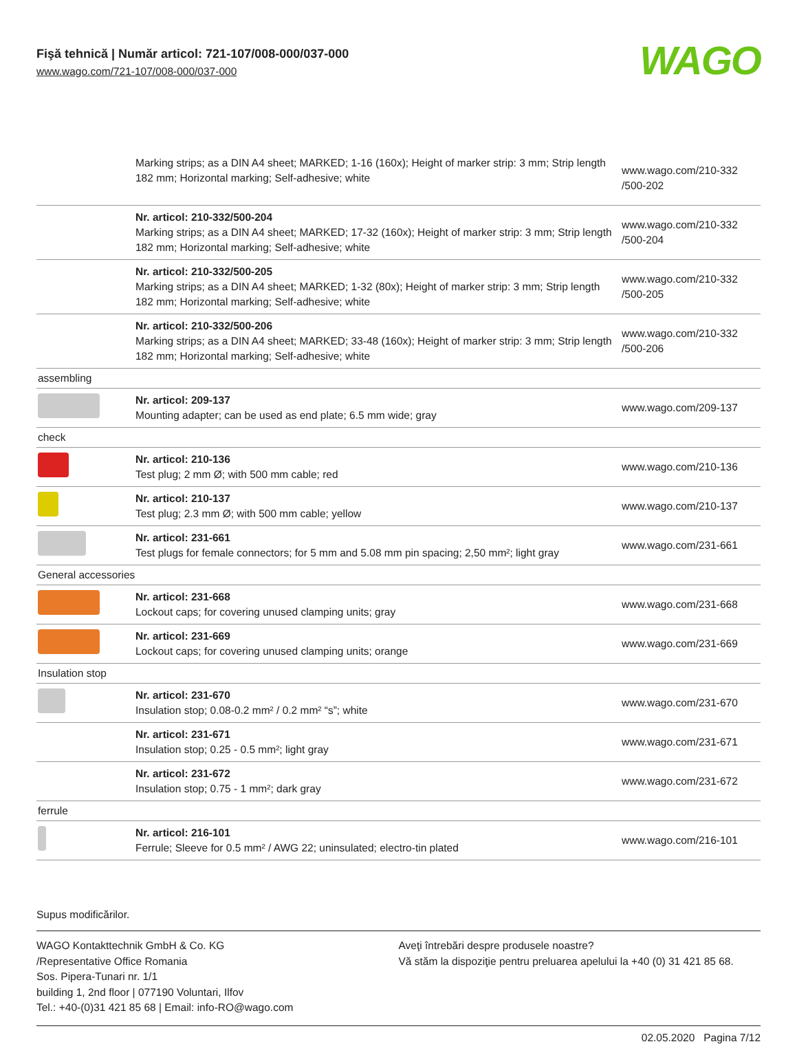Fişă tehnică | Număr articol: 721-107/008-000/037-000
www.wago.com/721-107/008-000/037-000
WAGO
| | Marking strips; as a DIN A4 sheet; MARKED; 1-16 (160x); Height of marker strip: 3 mm; Strip length 182 mm; Horizontal marking; Self-adhesive; white | www.wago.com/210-332 /500-202 |
| | Nr. articol: 210-332/500-204 Marking strips; as a DIN A4 sheet; MARKED; 17-32 (160x); Height of marker strip: 3 mm; Strip length 182 mm; Horizontal marking; Self-adhesive; white | www.wago.com/210-332 /500-204 |
| | Nr. articol: 210-332/500-205 Marking strips; as a DIN A4 sheet; MARKED; 1-32 (80x); Height of marker strip: 3 mm; Strip length 182 mm; Horizontal marking; Self-adhesive; white | www.wago.com/210-332 /500-205 |
| | Nr. articol: 210-332/500-206 Marking strips; as a DIN A4 sheet; MARKED; 33-48 (160x); Height of marker strip: 3 mm; Strip length 182 mm; Horizontal marking; Self-adhesive; white | www.wago.com/210-332 /500-206 |
| assembling | | |
| | Nr. articol: 209-137 Mounting adapter; can be used as end plate; 6.5 mm wide; gray | www.wago.com/209-137 |
| check | | |
| | Nr. articol: 210-136 Test plug; 2 mm Ø; with 500 mm cable; red | www.wago.com/210-136 |
| | Nr. articol: 210-137 Test plug; 2.3 mm Ø; with 500 mm cable; yellow | www.wago.com/210-137 |
| | Nr. articol: 231-661 Test plugs for female connectors; for 5 mm and 5.08 mm pin spacing; 2,50 mm²; light gray | www.wago.com/231-661 |
| General accessories | | |
| | Nr. articol: 231-668 Lockout caps; for covering unused clamping units; gray | www.wago.com/231-668 |
| | Nr. articol: 231-669 Lockout caps; for covering unused clamping units; orange | www.wago.com/231-669 |
| Insulation stop | | |
| | Nr. articol: 231-670 Insulation stop; 0.08-0.2 mm² / 0.2 mm² “s”; white | www.wago.com/231-670 |
| | Nr. articol: 231-671 Insulation stop; 0.25 - 0.5 mm²; light gray | www.wago.com/231-671 |
| | Nr. articol: 231-672 Insulation stop; 0.75 - 1 mm²; dark gray | www.wago.com/231-672 |
| ferrule | | |
| | Nr. articol: 216-101 Ferrule; Sleeve for 0.5 mm² / AWG 22; uninsulated; electro-tin plated | www.wago.com/216-101 |
Supus modificărilor.
WAGO Kontakttechnik GmbH & Co. KG
/Representative Office Romania
Sos. Pipera-Tunari nr. 1/1
building 1, 2nd floor | 077190 Voluntari, Ilfov
Tel.: +40-(0)31 421 85 68 | Email: info-RO@wago.com
Aveţi întrebări despre produsele noastre?
Vă stăm la dispoziţie pentru preluarea apelului la +40 (0) 31 421 85 68.
02.05.2020 Pagina 7/12